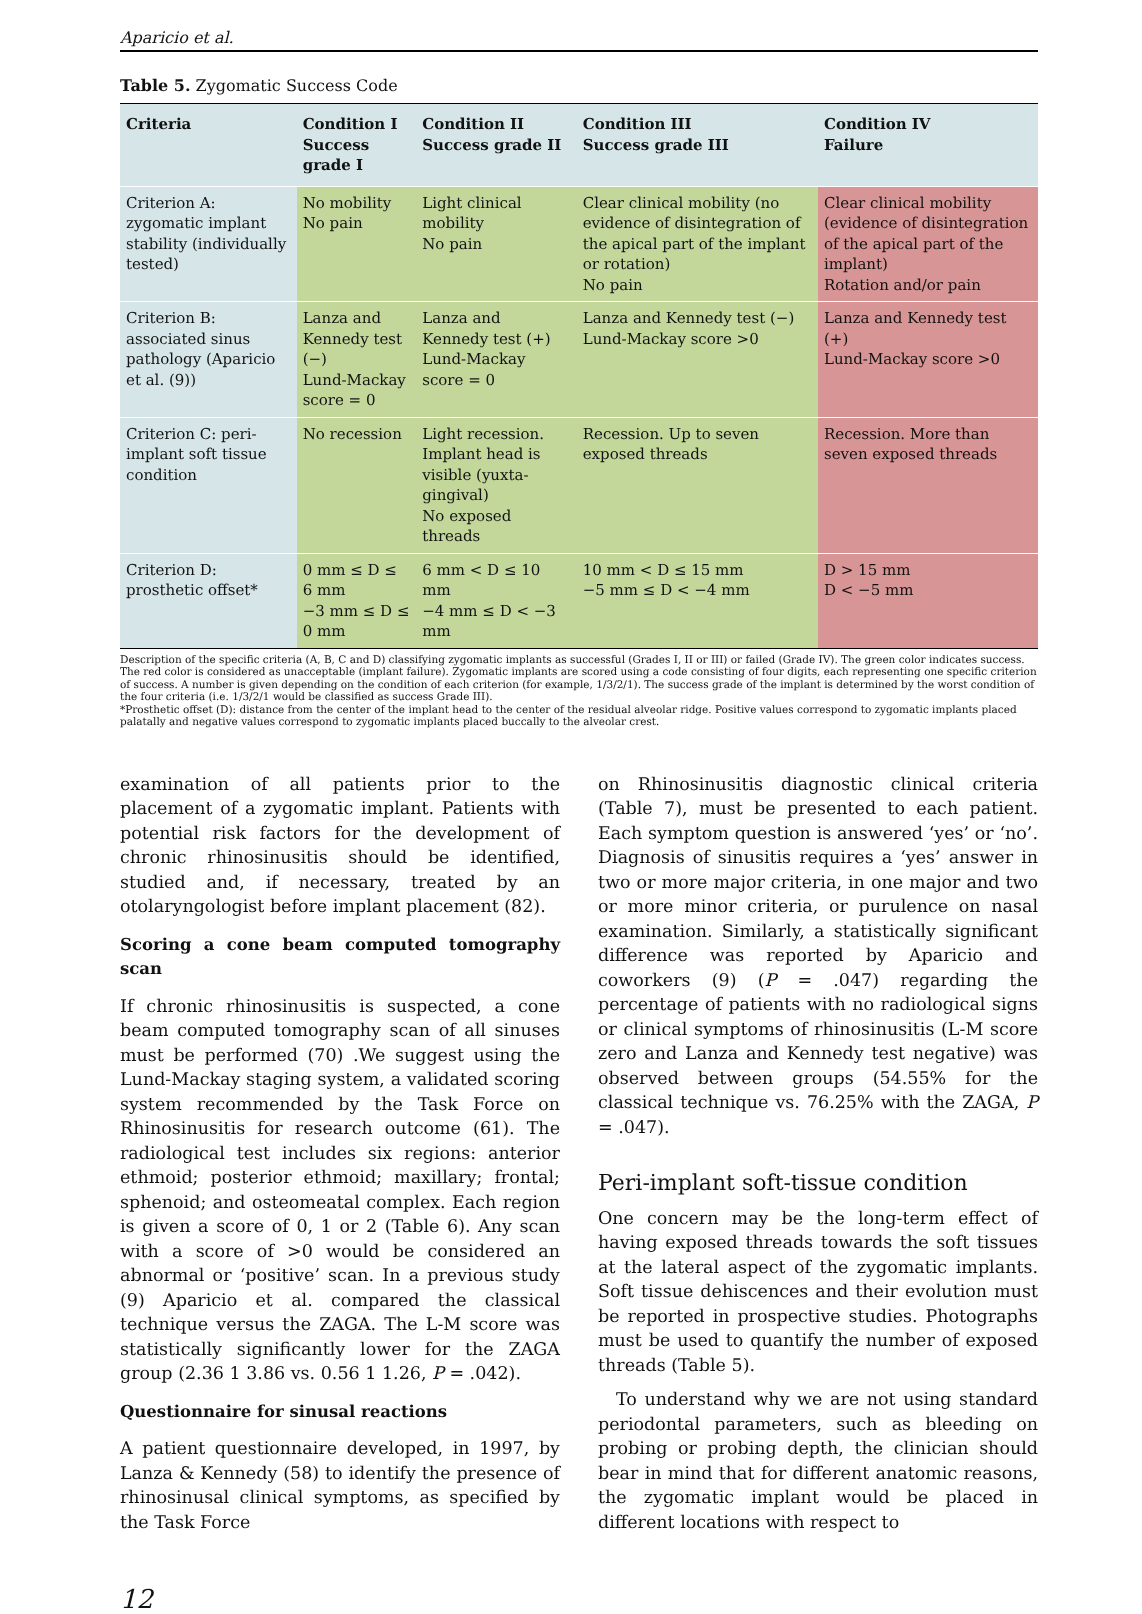Aparicio et al.
Table 5. Zygomatic Success Code
| Criteria | Condition I Success grade I | Condition II Success grade II | Condition III Success grade III | Condition IV Failure |
| --- | --- | --- | --- | --- |
| Criterion A: zygomatic implant stability (individually tested) | No mobility No pain | Light clinical mobility No pain | Clear clinical mobility (no evidence of disintegration of the apical part of the implant or rotation) No pain | Clear clinical mobility (evidence of disintegration of the apical part of the implant) Rotation and/or pain |
| Criterion B: associated sinus pathology (Aparicio et al. (9)) | Lanza and Kennedy test (−) Lund-Mackay score = 0 | Lanza and Kennedy test (+) Lund-Mackay score = 0 | Lanza and Kennedy test (−) Lund-Mackay score >0 | Lanza and Kennedy test (+) Lund-Mackay score >0 |
| Criterion C: peri-implant soft tissue condition | No recession | Light recession. Implant head is visible (yuxta-gingival) No exposed threads | Recession. Up to seven exposed threads | Recession. More than seven exposed threads |
| Criterion D: prosthetic offset* | 0 mm ≤ D ≤ 6 mm −3 mm ≤ D ≤ 0 mm | 6 mm < D ≤ 10 mm −4 mm ≤ D < −3 mm | 10 mm < D ≤ 15 mm −5 mm ≤ D < −4 mm | D > 15 mm D < −5 mm |
Description of the specific criteria (A, B, C and D) classifying zygomatic implants as successful (Grades I, II or III) or failed (Grade IV). The green color indicates success. The red color is considered as unacceptable (implant failure). Zygomatic implants are scored using a code consisting of four digits, each representing one specific criterion of success. A number is given depending on the condition of each criterion (for example, 1/3/2/1). The success grade of the implant is determined by the worst condition of the four criteria (i.e. 1/3/2/1 would be classified as success Grade III).
*Prosthetic offset (D): distance from the center of the implant head to the center of the residual alveolar ridge. Positive values correspond to zygomatic implants placed palatally and negative values correspond to zygomatic implants placed buccally to the alveolar crest.
examination of all patients prior to the placement of a zygomatic implant. Patients with potential risk factors for the development of chronic rhinosinusitis should be identified, studied and, if necessary, treated by an otolaryngologist before implant placement (82).
Scoring a cone beam computed tomography scan
If chronic rhinosinusitis is suspected, a cone beam computed tomography scan of all sinuses must be performed (70) .We suggest using the Lund-Mackay staging system, a validated scoring system recommended by the Task Force on Rhinosinusitis for research outcome (61). The radiological test includes six regions: anterior ethmoid; posterior ethmoid; maxillary; frontal; sphenoid; and osteomeatal complex. Each region is given a score of 0, 1 or 2 (Table 6). Any scan with a score of >0 would be considered an abnormal or ‘positive’ scan. In a previous study (9) Aparicio et al. compared the classical technique versus the ZAGA. The L-M score was statistically significantly lower for the ZAGA group (2.36 1 3.86 vs. 0.56 1 1.26, P = .042).
Questionnaire for sinusal reactions
A patient questionnaire developed, in 1997, by Lanza & Kennedy (58) to identify the presence of rhinosinusal clinical symptoms, as specified by the Task Force
on Rhinosinusitis diagnostic clinical criteria (Table 7), must be presented to each patient. Each symptom question is answered ‘yes’ or ‘no’. Diagnosis of sinusitis requires a ‘yes’ answer in two or more major criteria, in one major and two or more minor criteria, or purulence on nasal examination. Similarly, a statistically significant difference was reported by Aparicio and coworkers (9) (P = .047) regarding the percentage of patients with no radiological signs or clinical symptoms of rhinosinusitis (L-M score zero and Lanza and Kennedy test negative) was observed between groups (54.55% for the classical technique vs. 76.25% with the ZAGA, P = .047).
Peri-implant soft-tissue condition
One concern may be the long-term effect of having exposed threads towards the soft tissues at the lateral aspect of the zygomatic implants. Soft tissue dehiscences and their evolution must be reported in prospective studies. Photographs must be used to quantify the number of exposed threads (Table 5).
To understand why we are not using standard periodontal parameters, such as bleeding on probing or probing depth, the clinician should bear in mind that for different anatomic reasons, the zygomatic implant would be placed in different locations with respect to
12